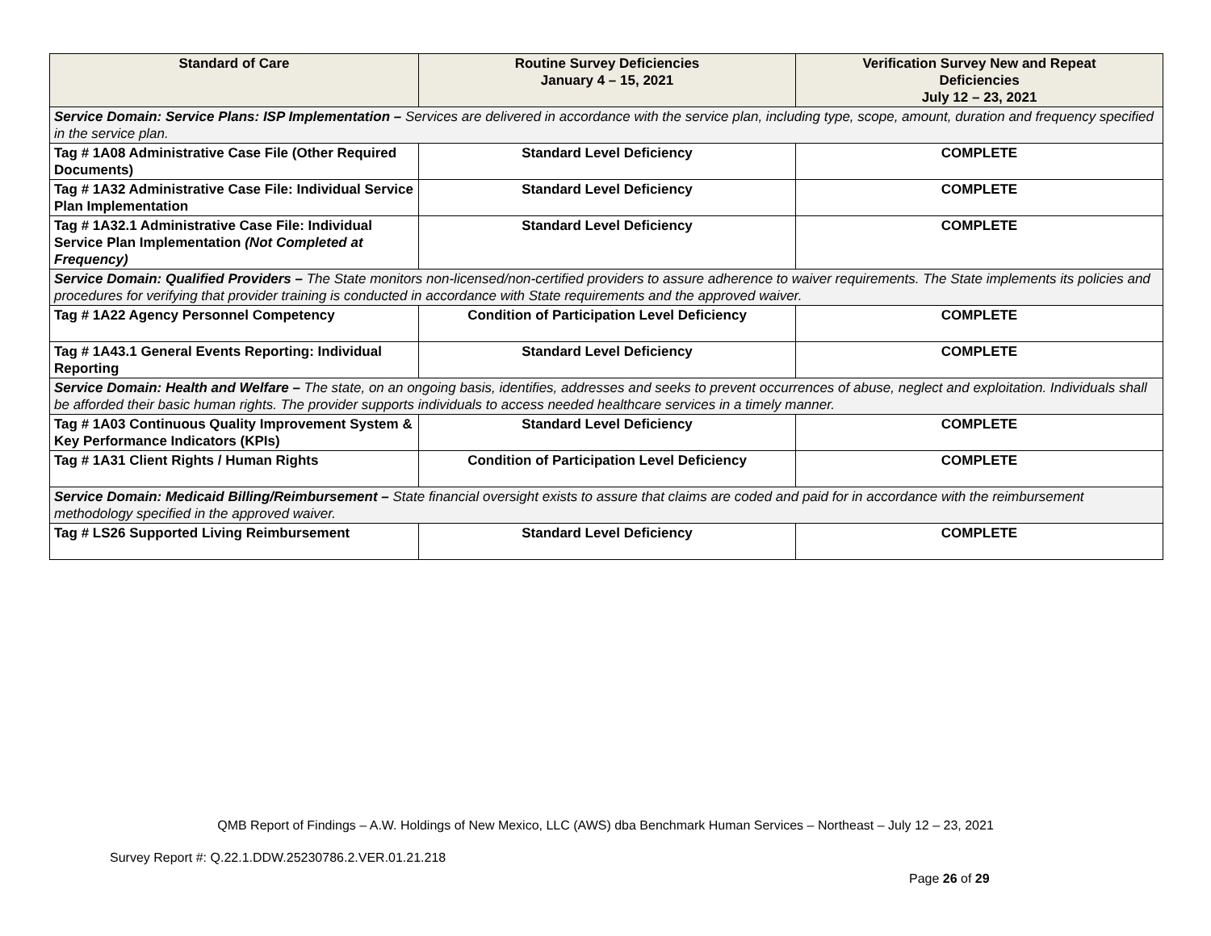| Standard of Care | Routine Survey Deficiencies January 4 – 15, 2021 | Verification Survey New and Repeat Deficiencies July 12 – 23, 2021 |
| --- | --- | --- |
| Service Domain: Service Plans: ISP Implementation – Services are delivered in accordance with the service plan, including type, scope, amount, duration and frequency specified in the service plan. | | |
| Tag # 1A08 Administrative Case File (Other Required Documents) | Standard Level Deficiency | COMPLETE |
| Tag # 1A32 Administrative Case File: Individual Service Plan Implementation | Standard Level Deficiency | COMPLETE |
| Tag # 1A32.1 Administrative Case File: Individual Service Plan Implementation (Not Completed at Frequency) | Standard Level Deficiency | COMPLETE |
| Service Domain: Qualified Providers – The State monitors non-licensed/non-certified providers to assure adherence to waiver requirements. The State implements its policies and procedures for verifying that provider training is conducted in accordance with State requirements and the approved waiver. | | |
| Tag # 1A22 Agency Personnel Competency | Condition of Participation Level Deficiency | COMPLETE |
| Tag # 1A43.1 General Events Reporting: Individual Reporting | Standard Level Deficiency | COMPLETE |
| Service Domain: Health and Welfare – The state, on an ongoing basis, identifies, addresses and seeks to prevent occurrences of abuse, neglect and exploitation. Individuals shall be afforded their basic human rights. The provider supports individuals to access needed healthcare services in a timely manner. | | |
| Tag # 1A03 Continuous Quality Improvement System & Key Performance Indicators (KPIs) | Standard Level Deficiency | COMPLETE |
| Tag # 1A31 Client Rights / Human Rights | Condition of Participation Level Deficiency | COMPLETE |
| Service Domain: Medicaid Billing/Reimbursement – State financial oversight exists to assure that claims are coded and paid for in accordance with the reimbursement methodology specified in the approved waiver. | | |
| Tag # LS26 Supported Living Reimbursement | Standard Level Deficiency | COMPLETE |
QMB Report of Findings – A.W. Holdings of New Mexico, LLC (AWS) dba Benchmark Human Services – Northeast – July 12 – 23, 2021
Survey Report #: Q.22.1.DDW.25230786.2.VER.01.21.218
Page 26 of 29